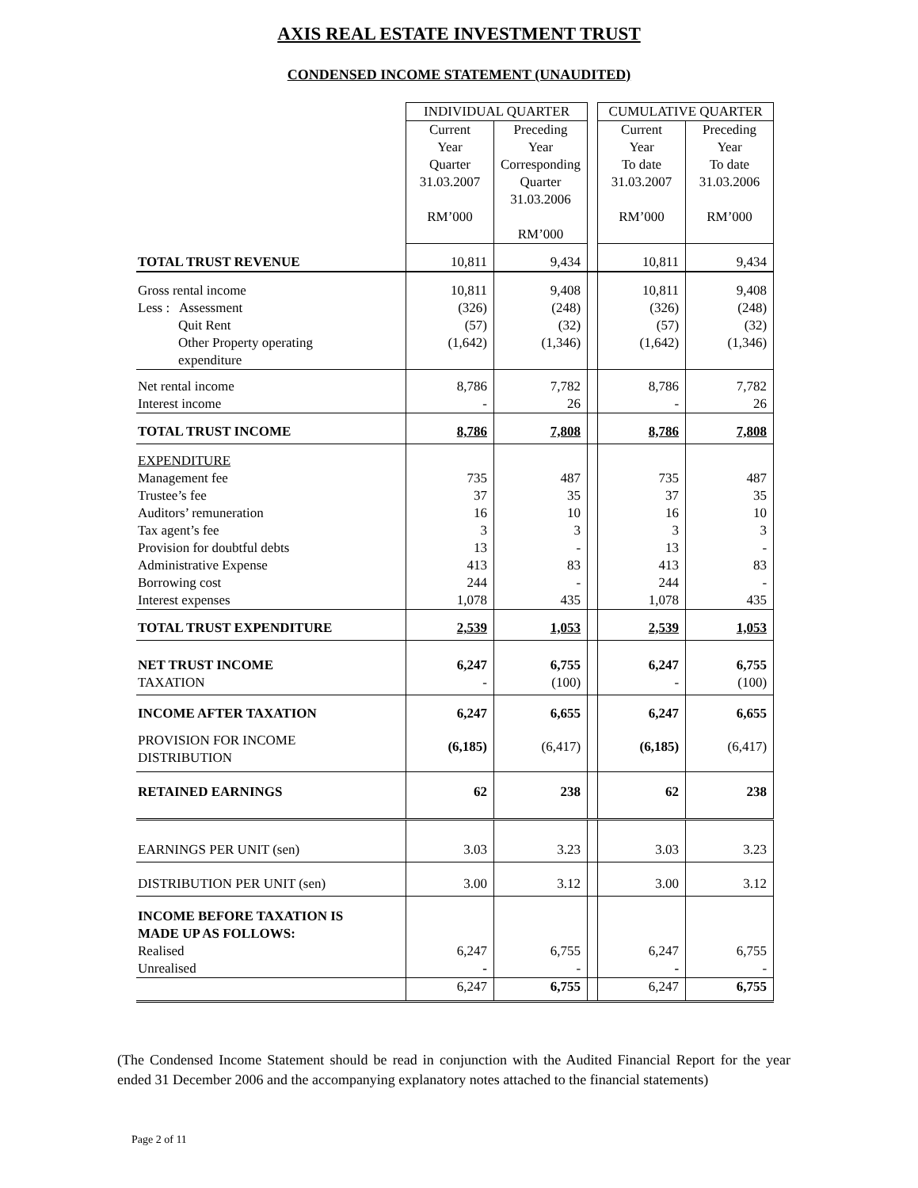AXIS REAL ESTATE INVESTMENT TRUST
CONDENSED INCOME STATEMENT (UNAUDITED)
| | INDIVIDUAL QUARTER | | | CUMULATIVE QUARTER | |
| | Current Year Quarter 31.03.2007 RM’000 | Preceding Year Corresponding Quarter 31.03.2006 RM’000 | | Current Year To date 31.03.2007 RM’000 | Preceding Year To date 31.03.2006 RM’000 |
| TOTAL TRUST REVENUE | 10,811 | 9,434 | | 10,811 | 9,434 |
| Gross rental income Less : Assessment Quit Rent Other Property operating expenditure | 10,811 (326) (57) (1,642) | 9,408 (248) (32) (1,346) | | 10,811 (326) (57) (1,642) | 9,408 (248) (32) (1,346) |
| Net rental income Interest income | 8,786 - | 7,782 26 | | 8,786 - | 7,782 26 |
| TOTAL TRUST INCOME | 8,786 | 7,808 | | 8,786 | 7,808 |
| EXPENDITURE Management fee Trustee’s fee Auditors’ remuneration Tax agent’s fee Provision for doubtful debts Administrative Expense Borrowing cost Interest expenses | 735 37 16 3 13 413 244 1,078 | 487 35 10 3 - 83 - 435 | | 735 37 16 3 13 413 244 1,078 | 487 35 10 3 - 83 - 435 |
| TOTAL TRUST EXPENDITURE | 2,539 | 1,053 | | 2,539 | 1,053 |
| NET TRUST INCOME TAXATION | 6,247 - | 6,755 (100) | | 6,247 - | 6,755 (100) |
| INCOME AFTER TAXATION | 6,247 | 6,655 | | 6,247 | 6,655 |
| PROVISION FOR INCOME DISTRIBUTION | (6,185) | (6,417) | | (6,185) | (6,417) |
| RETAINED EARNINGS | 62 | 238 | | 62 | 238 |
| EARNINGS PER UNIT (sen) | 3.03 | 3.23 | | 3.03 | 3.23 |
| DISTRIBUTION PER UNIT (sen) | 3.00 | 3.12 | | 3.00 | 3.12 |
| INCOME BEFORE TAXATION IS MADE UP AS FOLLOWS: Realised Unrealised | 6,247 - | 6,755 - | | 6,247 - | 6,755 - |
| | 6,247 | 6,755 | | 6,247 | 6,755 |
(The Condensed Income Statement should be read in conjunction with the Audited Financial Report for the year ended 31 December 2006 and the accompanying explanatory notes attached to the financial statements)
Page 2 of 11